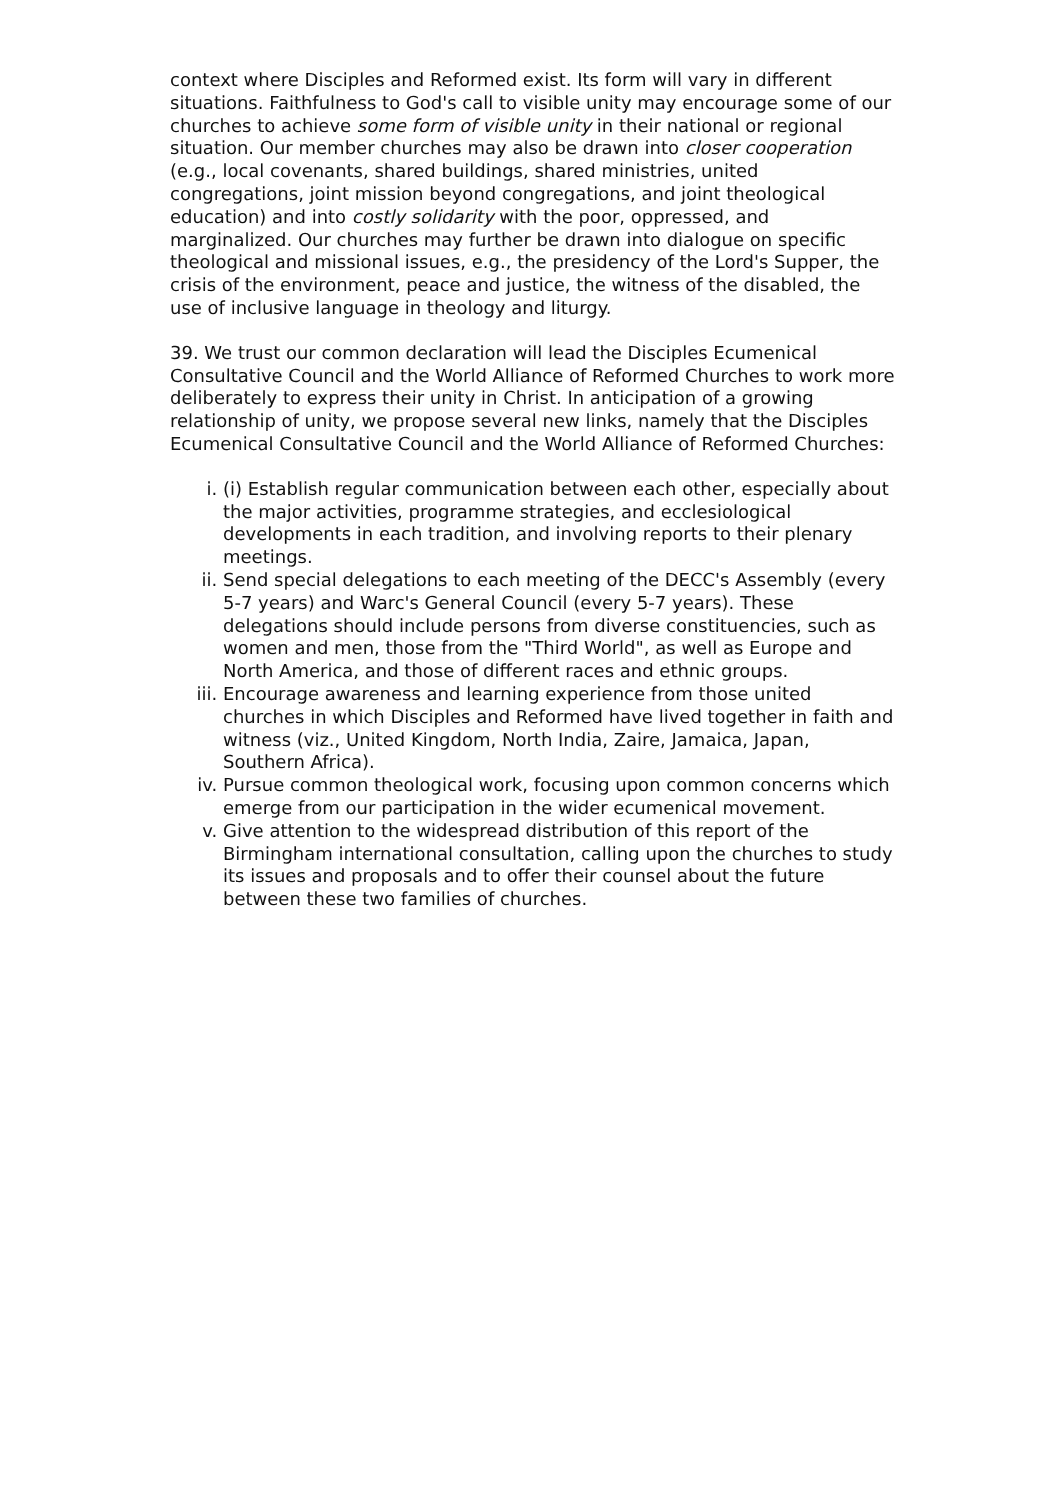context where Disciples and Reformed exist. Its form will vary in different situations. Faithfulness to God's call to visible unity may encourage some of our churches to achieve some form of visible unity in their national or regional situation. Our member churches may also be drawn into closer cooperation (e.g., local covenants, shared buildings, shared ministries, united congregations, joint mission beyond congregations, and joint theological education) and into costly solidarity with the poor, oppressed, and marginalized. Our churches may further be drawn into dialogue on specific theological and missional issues, e.g., the presidency of the Lord's Supper, the crisis of the environment, peace and justice, the witness of the disabled, the use of inclusive language in theology and liturgy.
39. We trust our common declaration will lead the Disciples Ecumenical Consultative Council and the World Alliance of Reformed Churches to work more deliberately to express their unity in Christ. In anticipation of a growing relationship of unity, we propose several new links, namely that the Disciples Ecumenical Consultative Council and the World Alliance of Reformed Churches:
i. (i) Establish regular communication between each other, especially about the major activities, programme strategies, and ecclesiological developments in each tradition, and involving reports to their plenary meetings.
ii. Send special delegations to each meeting of the DECC's Assembly (every 5-7 years) and Warc's General Council (every 5-7 years). These delegations should include persons from diverse constituencies, such as women and men, those from the "Third World", as well as Europe and North America, and those of different races and ethnic groups.
iii. Encourage awareness and learning experience from those united churches in which Disciples and Reformed have lived together in faith and witness (viz., United Kingdom, North India, Zaire, Jamaica, Japan, Southern Africa).
iv. Pursue common theological work, focusing upon common concerns which emerge from our participation in the wider ecumenical movement.
v. Give attention to the widespread distribution of this report of the Birmingham international consultation, calling upon the churches to study its issues and proposals and to offer their counsel about the future between these two families of churches.